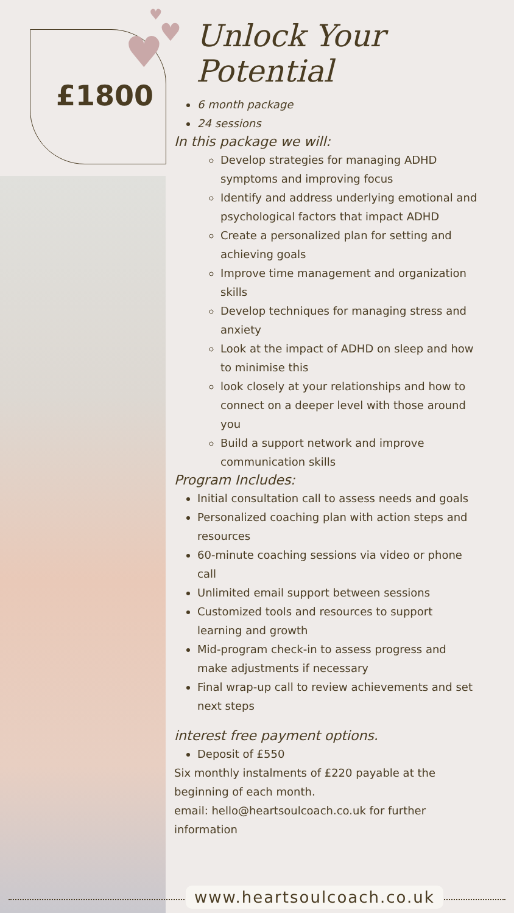£1800
♥ ♥
♥
Unlock Your Potential
6 month package
24 sessions
In this package we will:
Develop strategies for managing ADHD symptoms and improving focus
Identify and address underlying emotional and psychological factors that impact ADHD
Create a personalized plan for setting and achieving goals
Improve time management and organization skills
Develop techniques for managing stress and anxiety
Look at the impact of ADHD on sleep and how to minimise this
look closely at your relationships and how to connect on a deeper level with those around you
Build a support network and improve communication skills
Program Includes:
Initial consultation call to assess needs and goals
Personalized coaching plan with action steps and resources
60-minute coaching sessions via video or phone call
Unlimited email support between sessions
Customized tools and resources to support learning and growth
Mid-program check-in to assess progress and make adjustments if necessary
Final wrap-up call to review achievements and set next steps
interest free payment options.
Deposit of £550
Six monthly instalments of £220 payable at the beginning of each month.
email: hello@heartsoulcoach.co.uk for further information
www.heartsoulcoach.co.uk